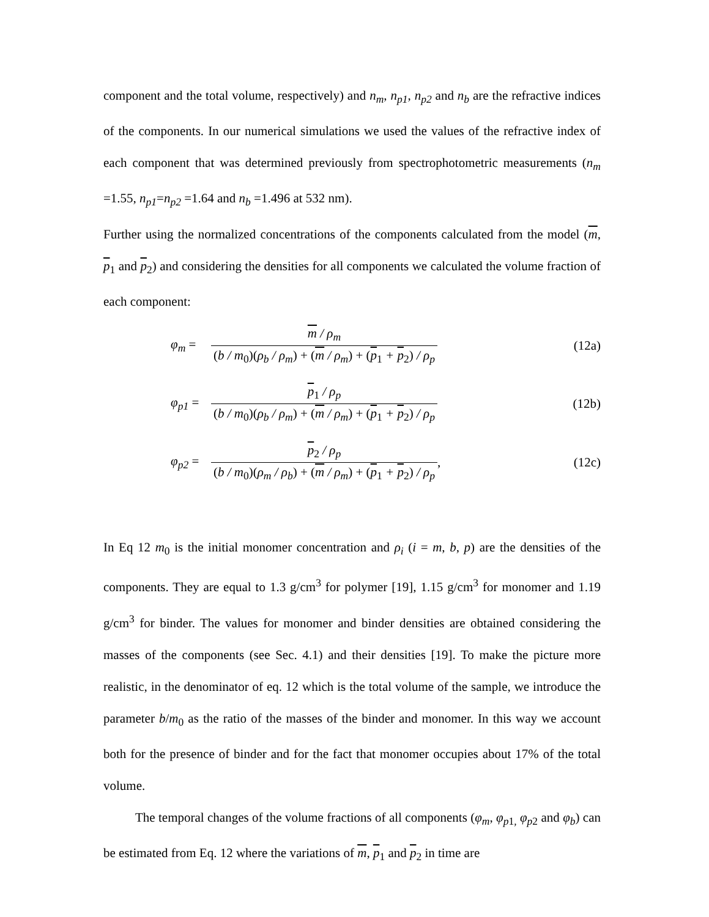component and the total volume, respectively) and n<sub>m</sub>, n<sub>p1</sub>, n<sub>p2</sub> and n<sub>b</sub> are the refractive indices of the components. In our numerical simulations we used the values of the refractive index of each component that was determined previously from spectrophotometric measurements (n<sub>m</sub> =1.55, n<sub>p1</sub>=n<sub>p2</sub> =1.64 and n<sub>b</sub> =1.496 at 532 nm).
Further using the normalized concentrations of the components calculated from the model (m, p<sub>1</sub> and p<sub>2</sub>) and considering the densities for all components we calculated the volume fraction of each component:
φ<sub>m</sub> = m / ρ<sub>m</sub> (b / m<sub>0</sub>)(ρ<sub>b</sub> / ρ<sub>m</sub>) + (m / ρ<sub>m</sub>) + (p<sub>1</sub> + p<sub>2</sub>) / ρ<sub>p</sub> (12a)
φ<sub>p1</sub> = p<sub>1</sub> / ρ<sub>p</sub> (b / m<sub>0</sub>)(ρ<sub>b</sub> / ρ<sub>m</sub>) + (m / ρ<sub>m</sub>) + (p<sub>1</sub> + p<sub>2</sub>) / ρ<sub>p</sub> (12b)
φ<sub>p2</sub> = p<sub>2</sub> / ρ<sub>p</sub> (b / m<sub>0</sub>)(ρ<sub>m</sub> / ρ<sub>b</sub>) + (m / ρ<sub>m</sub>) + (p<sub>1</sub> + p<sub>2</sub>) / ρ<sub>p</sub>, (12c)
In Eq 12 m<sub>0</sub> is the initial monomer concentration and ρ<sub>i</sub> (i = m, b, p) are the densities of the components. They are equal to 1.3 g/cm<sup>3</sup> for polymer [19], 1.15 g/cm<sup>3</sup> for monomer and 1.19 g/cm<sup>3</sup> for binder. The values for monomer and binder densities are obtained considering the masses of the components (see Sec. 4.1) and their densities [19]. To make the picture more realistic, in the denominator of eq. 12 which is the total volume of the sample, we introduce the parameter b/m<sub>0</sub> as the ratio of the masses of the binder and monomer. In this way we account both for the presence of binder and for the fact that monomer occupies about 17% of the total volume.
The temporal changes of the volume fractions of all components (φ<sub>m</sub>, φ<sub>p</sub><sub>1,</sub> φ<sub>p</sub><sub>2</sub> and φ<sub>b</sub>) can be estimated from Eq. 12 where the variations of m, p<sub>1</sub> and p<sub>2</sub> in time are